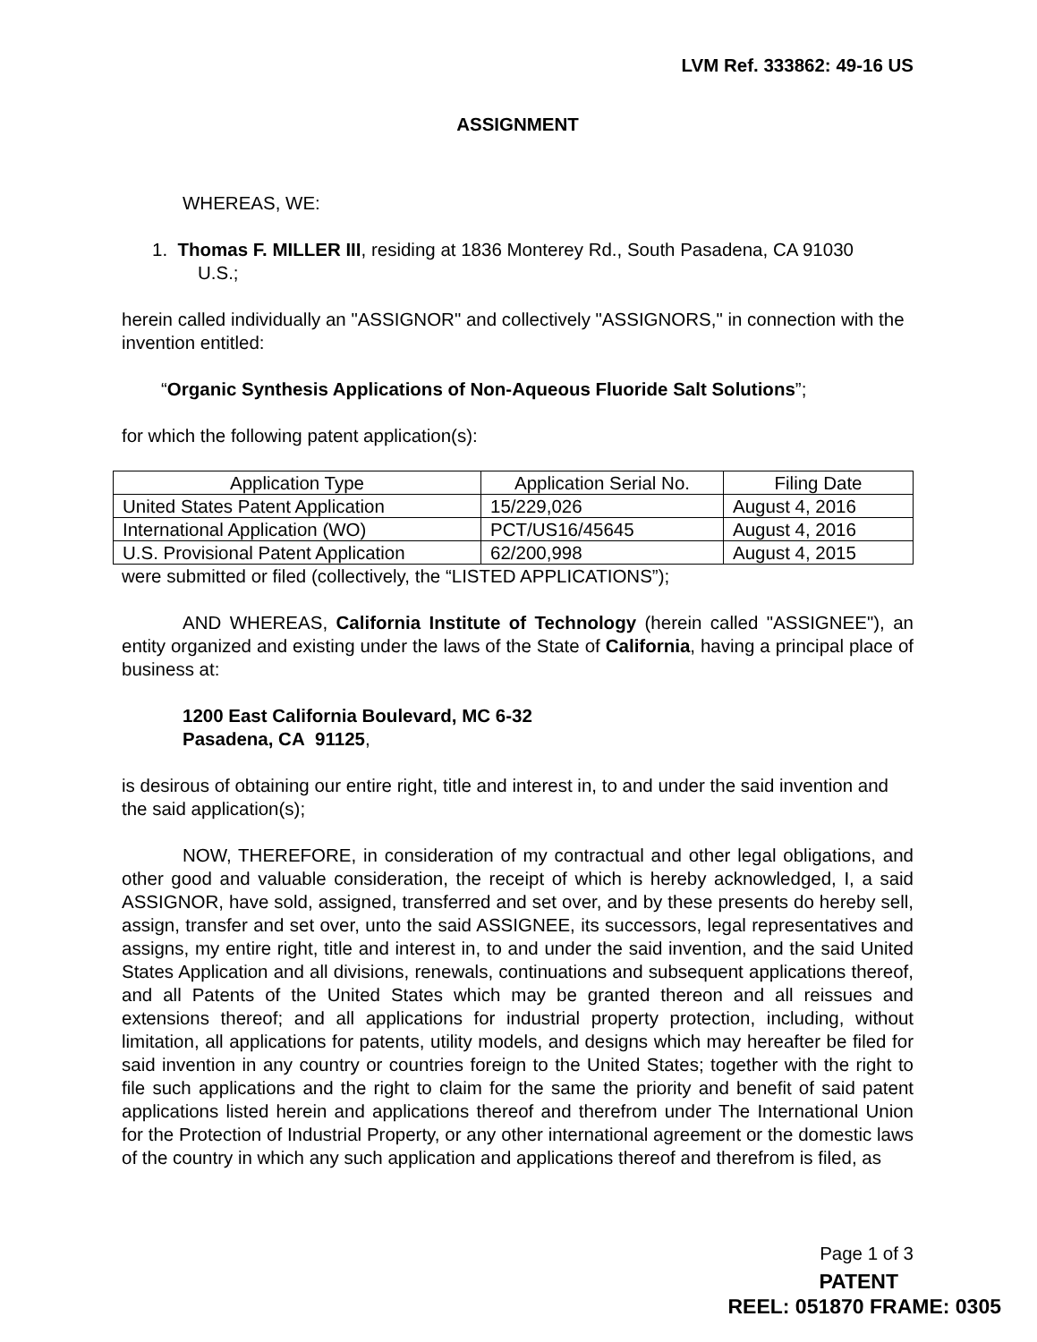LVM Ref. 333862: 49-16 US
ASSIGNMENT
WHEREAS, WE:
1. Thomas F. MILLER III, residing at 1836 Monterey Rd., South Pasadena, CA 91030
U.S.;
herein called individually an "ASSIGNOR" and collectively "ASSIGNORS," in connection with the invention entitled:
“Organic Synthesis Applications of Non-Aqueous Fluoride Salt Solutions”;
for which the following patent application(s):
| Application Type | Application Serial No. | Filing Date |
| --- | --- | --- |
| United States Patent Application | 15/229,026 | August 4, 2016 |
| International Application (WO) | PCT/US16/45645 | August 4, 2016 |
| U.S. Provisional Patent Application | 62/200,998 | August 4, 2015 |
were submitted or filed (collectively, the “LISTED APPLICATIONS”);
AND WHEREAS, California Institute of Technology (herein called "ASSIGNEE"), an entity organized and existing under the laws of the State of California, having a principal place of business at:
1200 East California Boulevard, MC 6-32
Pasadena, CA 91125,
is desirous of obtaining our entire right, title and interest in, to and under the said invention and the said application(s);
NOW, THEREFORE, in consideration of my contractual and other legal obligations, and other good and valuable consideration, the receipt of which is hereby acknowledged, I, a said ASSIGNOR, have sold, assigned, transferred and set over, and by these presents do hereby sell, assign, transfer and set over, unto the said ASSIGNEE, its successors, legal representatives and assigns, my entire right, title and interest in, to and under the said invention, and the said United States Application and all divisions, renewals, continuations and subsequent applications thereof, and all Patents of the United States which may be granted thereon and all reissues and extensions thereof; and all applications for industrial property protection, including, without limitation, all applications for patents, utility models, and designs which may hereafter be filed for said invention in any country or countries foreign to the United States; together with the right to file such applications and the right to claim for the same the priority and benefit of said patent applications listed herein and applications thereof and therefrom under The International Union for the Protection of Industrial Property, or any other international agreement or the domestic laws of the country in which any such application and applications thereof and therefrom is filed, as
Page 1 of 3
PATENT
REEL: 051870 FRAME: 0305